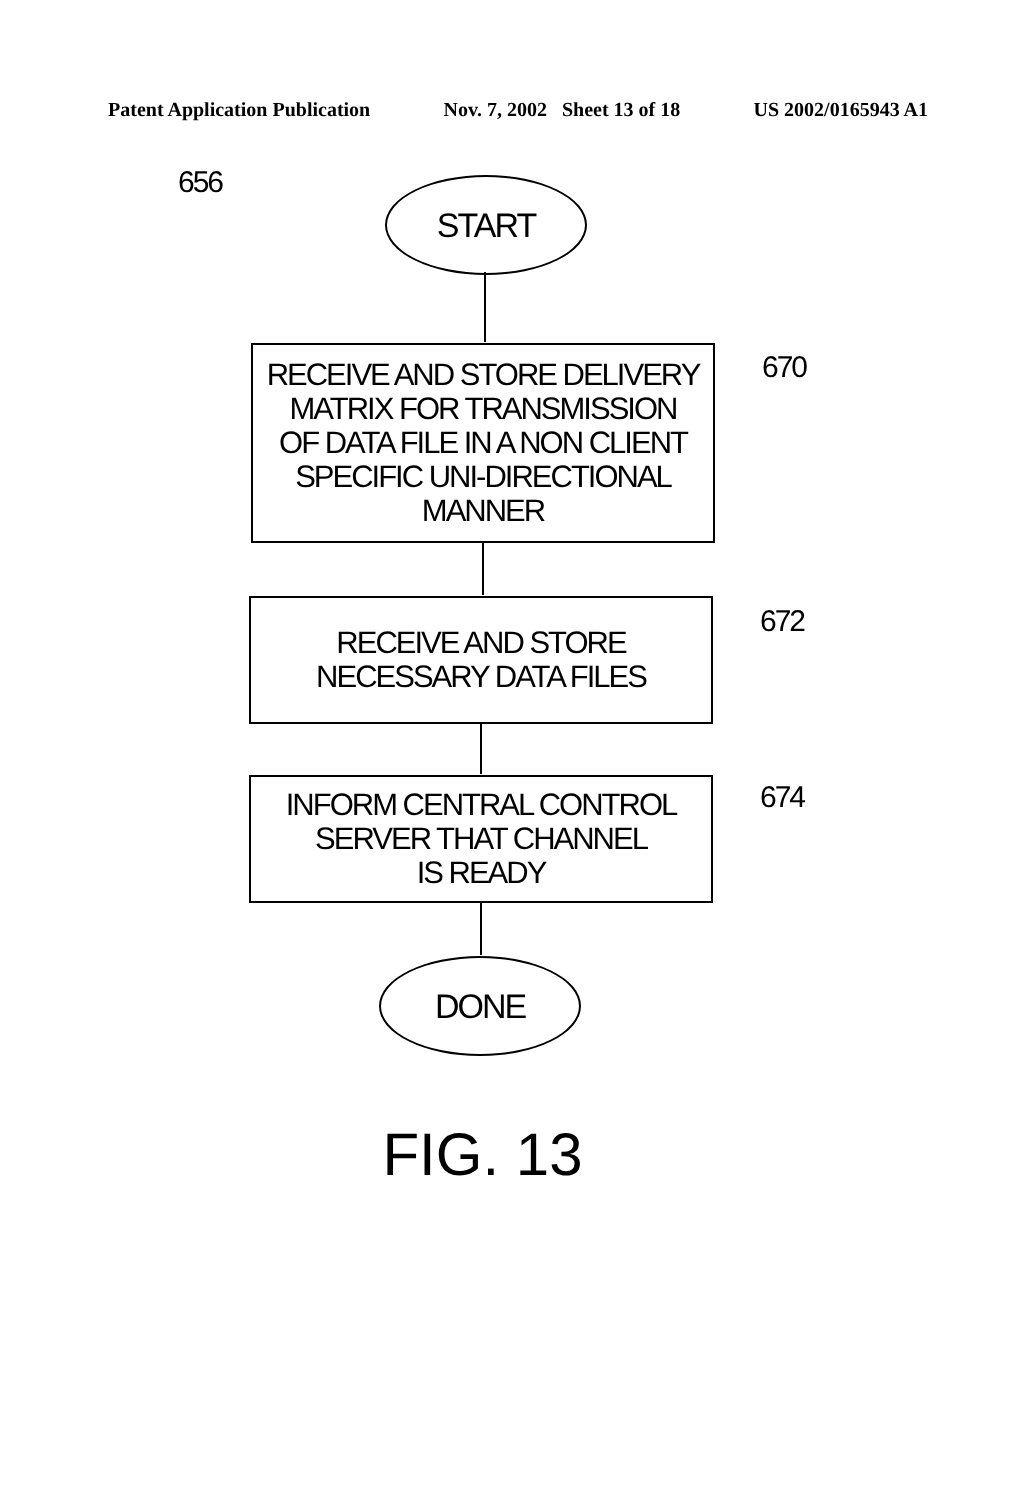Patent Application Publication Nov. 7, 2002 Sheet 13 of 18 US 2002/0165943 A1
656 START
RECEIVE AND STORE DELIVERY
MATRIX FOR TRANSMISSION
OF DATA FILE IN A NON CLIENT
SPECIFIC UNI-DIRECTIONAL
MANNER
670
RECEIVE AND STORE
NECESSARY DATA FILES
672
INFORM CENTRAL CONTROL
SERVER THAT CHANNEL
IS READY
674
DONE
FIG. 13